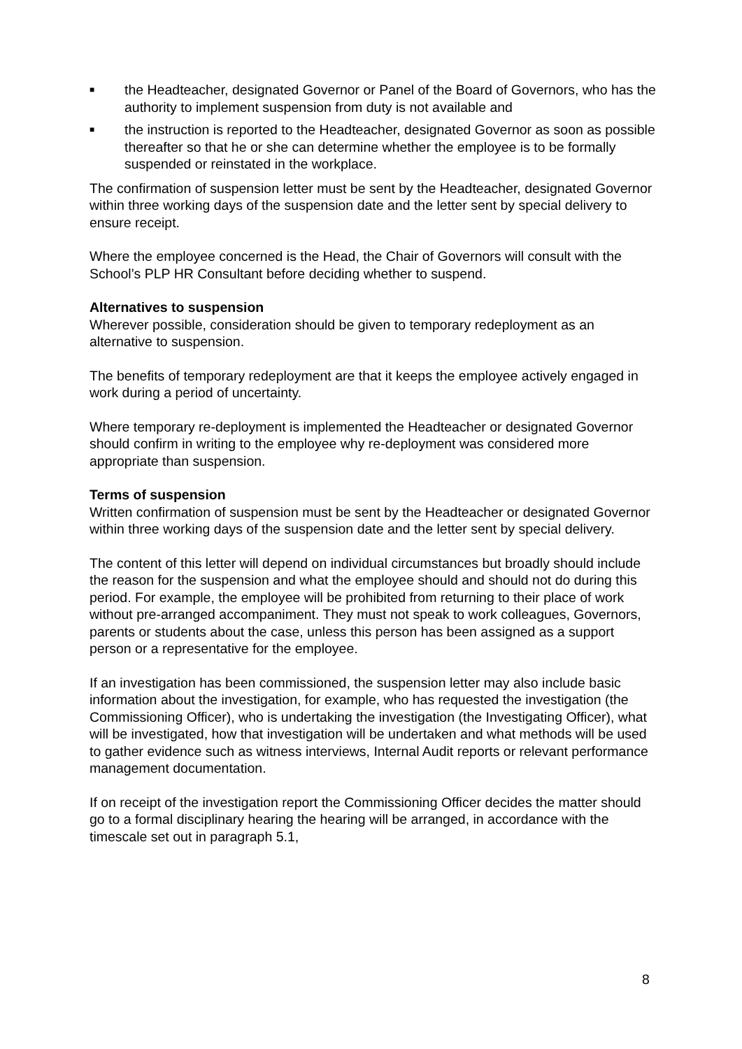■ the Headteacher, designated Governor or Panel of the Board of Governors, who has the authority to implement suspension from duty is not available and
■ the instruction is reported to the Headteacher, designated Governor as soon as possible thereafter so that he or she can determine whether the employee is to be formally suspended or reinstated in the workplace.
The confirmation of suspension letter must be sent by the Headteacher, designated Governor within three working days of the suspension date and the letter sent by special delivery to ensure receipt.
Where the employee concerned is the Head, the Chair of Governors will consult with the School’s PLP HR Consultant before deciding whether to suspend.
Alternatives to suspension
Wherever possible, consideration should be given to temporary redeployment as an alternative to suspension.
The benefits of temporary redeployment are that it keeps the employee actively engaged in work during a period of uncertainty.
Where temporary re-deployment is implemented the Headteacher or designated Governor should confirm in writing to the employee why re-deployment was considered more appropriate than suspension.
Terms of suspension
Written confirmation of suspension must be sent by the Headteacher or designated Governor within three working days of the suspension date and the letter sent by special delivery.
The content of this letter will depend on individual circumstances but broadly should include the reason for the suspension and what the employee should and should not do during this period. For example, the employee will be prohibited from returning to their place of work without pre-arranged accompaniment. They must not speak to work colleagues, Governors, parents or students about the case, unless this person has been assigned as a support person or a representative for the employee.
If an investigation has been commissioned, the suspension letter may also include basic information about the investigation, for example, who has requested the investigation (the Commissioning Officer), who is undertaking the investigation (the Investigating Officer), what will be investigated, how that investigation will be undertaken and what methods will be used to gather evidence such as witness interviews, Internal Audit reports or relevant performance management documentation.
If on receipt of the investigation report the Commissioning Officer decides the matter should go to a formal disciplinary hearing the hearing will be arranged, in accordance with the timescale set out in paragraph 5.1,
8